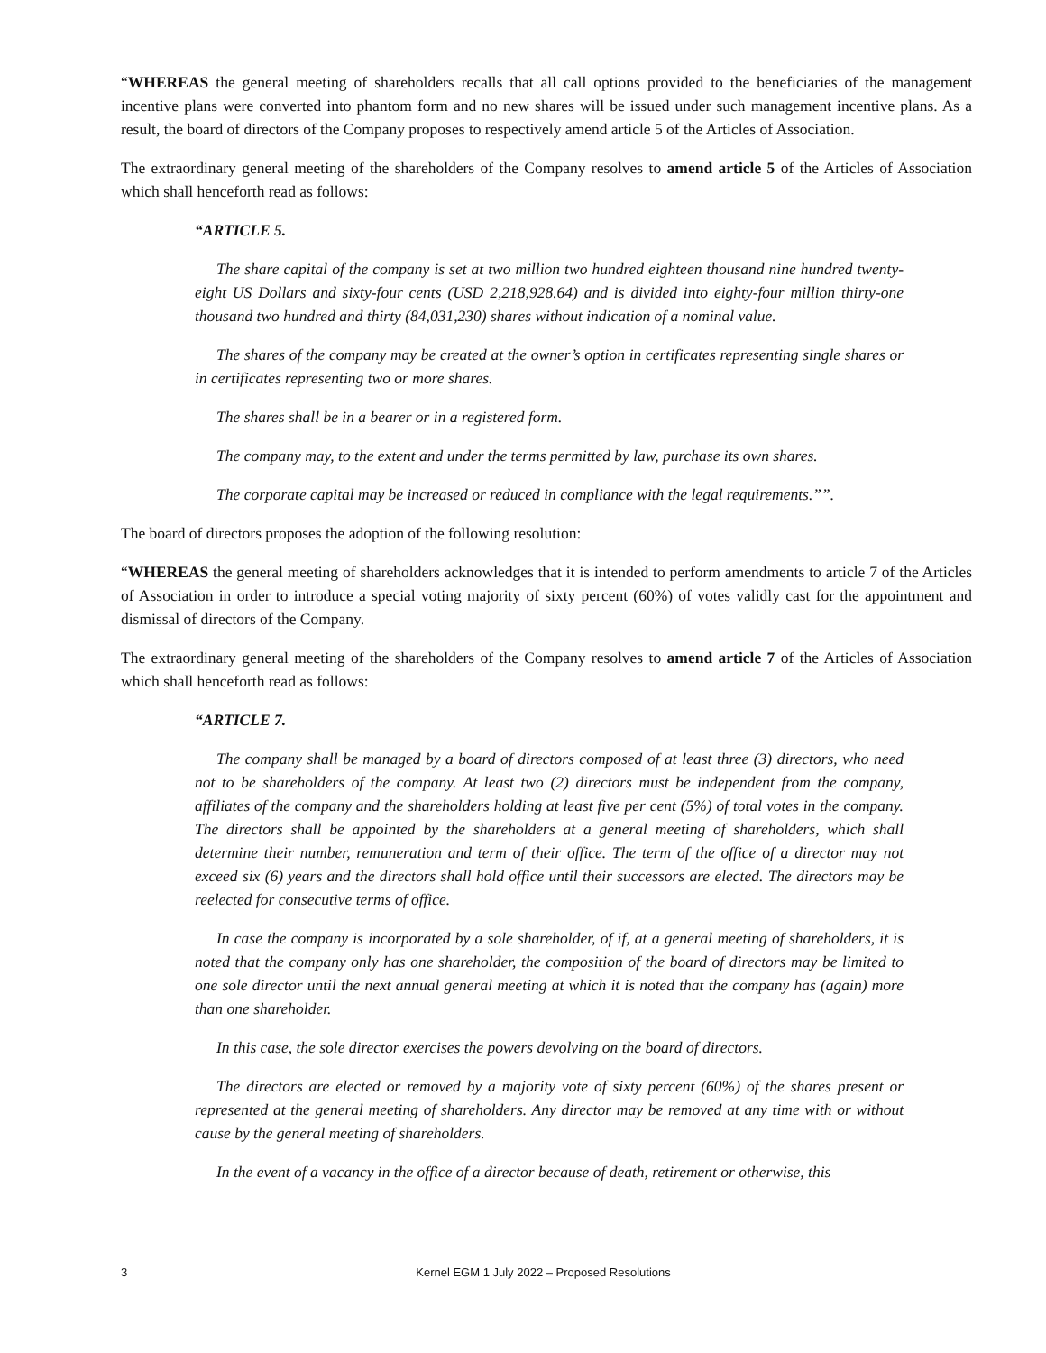“WHEREAS the general meeting of shareholders recalls that all call options provided to the beneficiaries of the management incentive plans were converted into phantom form and no new shares will be issued under such management incentive plans. As a result, the board of directors of the Company proposes to respectively amend article 5 of the Articles of Association.
The extraordinary general meeting of the shareholders of the Company resolves to amend article 5 of the Articles of Association which shall henceforth read as follows:
“ARTICLE 5.
The share capital of the company is set at two million two hundred eighteen thousand nine hundred twenty-eight US Dollars and sixty-four cents (USD 2,218,928.64) and is divided into eighty-four million thirty-one thousand two hundred and thirty (84,031,230) shares without indication of a nominal value.
The shares of the company may be created at the owner’s option in certificates representing single shares or in certificates representing two or more shares.
The shares shall be in a bearer or in a registered form.
The company may, to the extent and under the terms permitted by law, purchase its own shares.
The corporate capital may be increased or reduced in compliance with the legal requirements.””.
The board of directors proposes the adoption of the following resolution:
“WHEREAS the general meeting of shareholders acknowledges that it is intended to perform amendments to article 7 of the Articles of Association in order to introduce a special voting majority of sixty percent (60%) of votes validly cast for the appointment and dismissal of directors of the Company.
The extraordinary general meeting of the shareholders of the Company resolves to amend article 7 of the Articles of Association which shall henceforth read as follows:
“ARTICLE 7.
The company shall be managed by a board of directors composed of at least three (3) directors, who need not to be shareholders of the company. At least two (2) directors must be independent from the company, affiliates of the company and the shareholders holding at least five per cent (5%) of total votes in the company. The directors shall be appointed by the shareholders at a general meeting of shareholders, which shall determine their number, remuneration and term of their office. The term of the office of a director may not exceed six (6) years and the directors shall hold office until their successors are elected. The directors may be reelected for consecutive terms of office.
In case the company is incorporated by a sole shareholder, of if, at a general meeting of shareholders, it is noted that the company only has one shareholder, the composition of the board of directors may be limited to one sole director until the next annual general meeting at which it is noted that the company has (again) more than one shareholder.
In this case, the sole director exercises the powers devolving on the board of directors.
The directors are elected or removed by a majority vote of sixty percent (60%) of the shares present or represented at the general meeting of shareholders. Any director may be removed at any time with or without cause by the general meeting of shareholders.
In the event of a vacancy in the office of a director because of death, retirement or otherwise, this
3 Kernel EGM 1 July 2022 – Proposed Resolutions